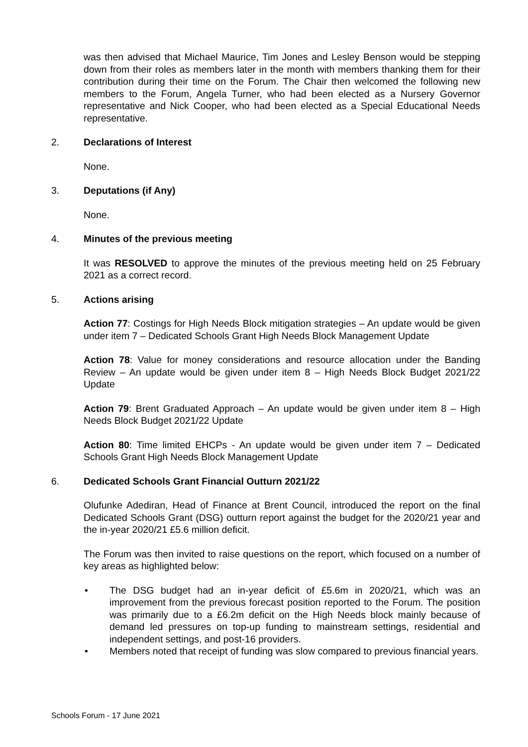was then advised that Michael Maurice, Tim Jones and Lesley Benson would be stepping down from their roles as members later in the month with members thanking them for their contribution during their time on the Forum. The Chair then welcomed the following new members to the Forum, Angela Turner, who had been elected as a Nursery Governor representative and Nick Cooper, who had been elected as a Special Educational Needs representative.
2. Declarations of Interest
None.
3. Deputations (if Any)
None.
4. Minutes of the previous meeting
It was RESOLVED to approve the minutes of the previous meeting held on 25 February 2021 as a correct record.
5. Actions arising
Action 77: Costings for High Needs Block mitigation strategies – An update would be given under item 7 – Dedicated Schools Grant High Needs Block Management Update
Action 78: Value for money considerations and resource allocation under the Banding Review – An update would be given under item 8 – High Needs Block Budget 2021/22 Update
Action 79: Brent Graduated Approach – An update would be given under item 8 – High Needs Block Budget 2021/22 Update
Action 80: Time limited EHCPs - An update would be given under item 7 – Dedicated Schools Grant High Needs Block Management Update
6. Dedicated Schools Grant Financial Outturn 2021/22
Olufunke Adediran, Head of Finance at Brent Council, introduced the report on the final Dedicated Schools Grant (DSG) outturn report against the budget for the 2020/21 year and the in-year 2020/21 £5.6 million deficit.
The Forum was then invited to raise questions on the report, which focused on a number of key areas as highlighted below:
• The DSG budget had an in-year deficit of £5.6m in 2020/21, which was an improvement from the previous forecast position reported to the Forum. The position was primarily due to a £6.2m deficit on the High Needs block mainly because of demand led pressures on top-up funding to mainstream settings, residential and independent settings, and post-16 providers.
• Members noted that receipt of funding was slow compared to previous financial years.
Schools Forum - 17 June 2021